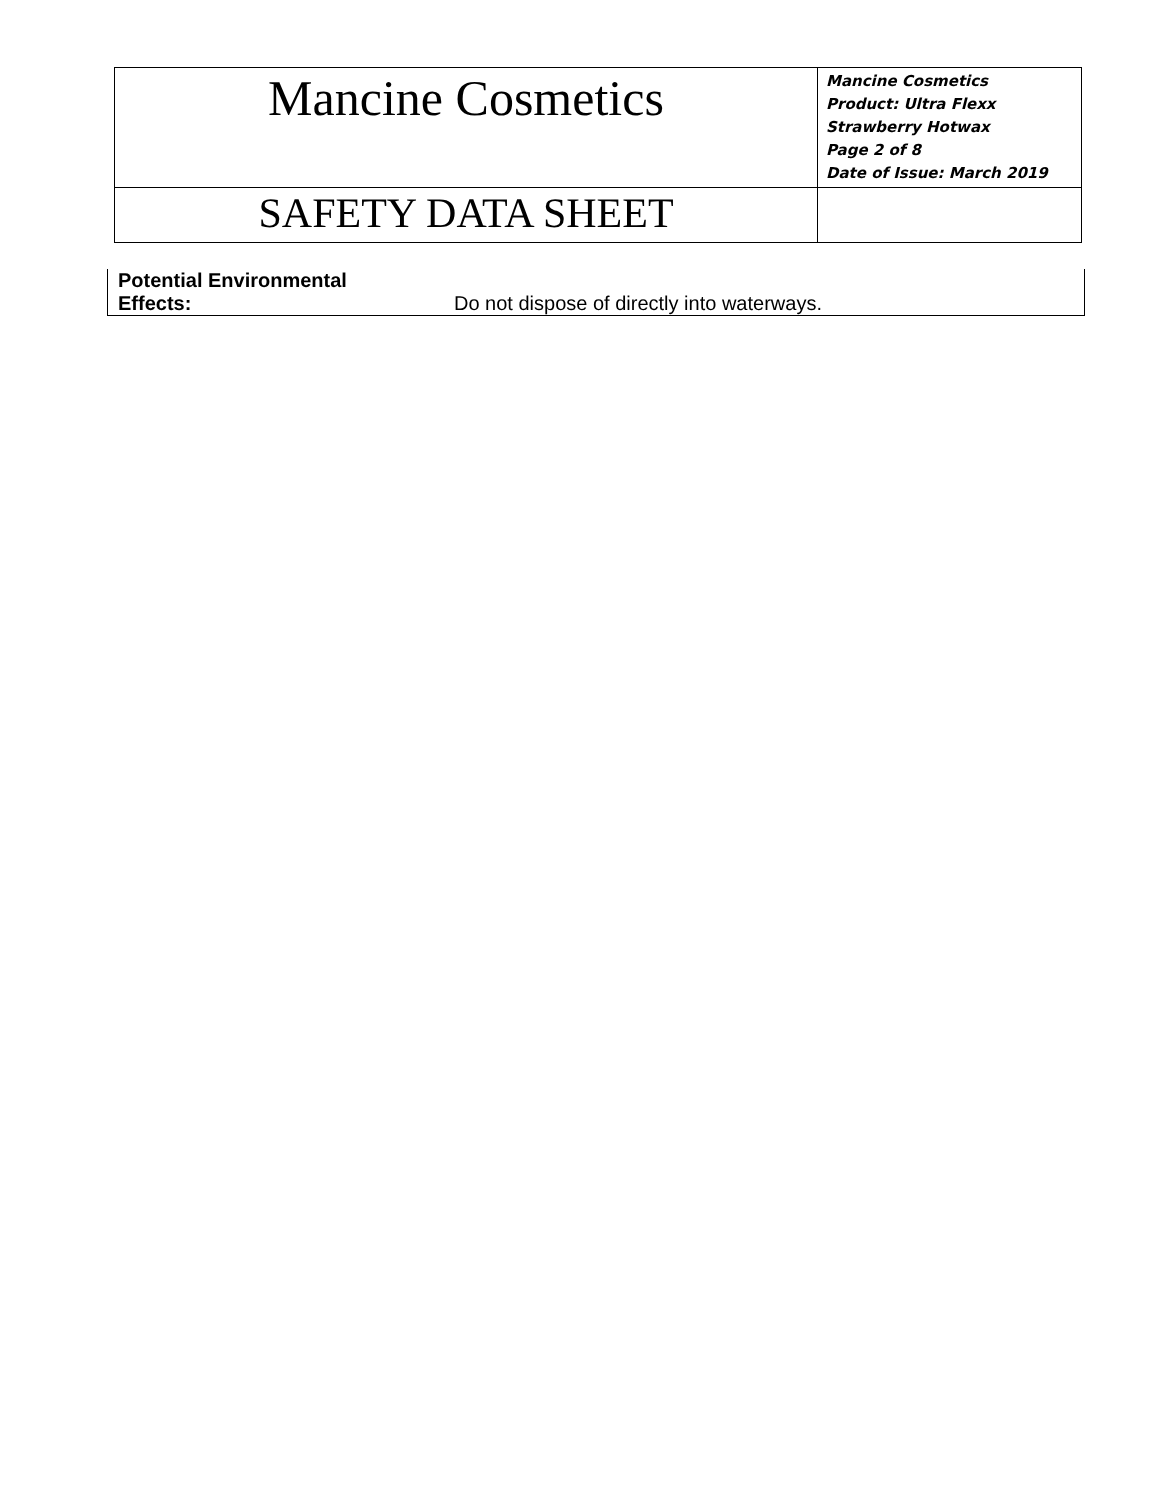| Mancine Cosmetics | Mancine Cosmetics Product: Ultra Flexx Strawberry Hotwax Page 2 of 8 Date of Issue: March 2019 |
| SAFETY DATA SHEET | |
| Potential Environmental Effects: | Do not dispose of directly into waterways. |